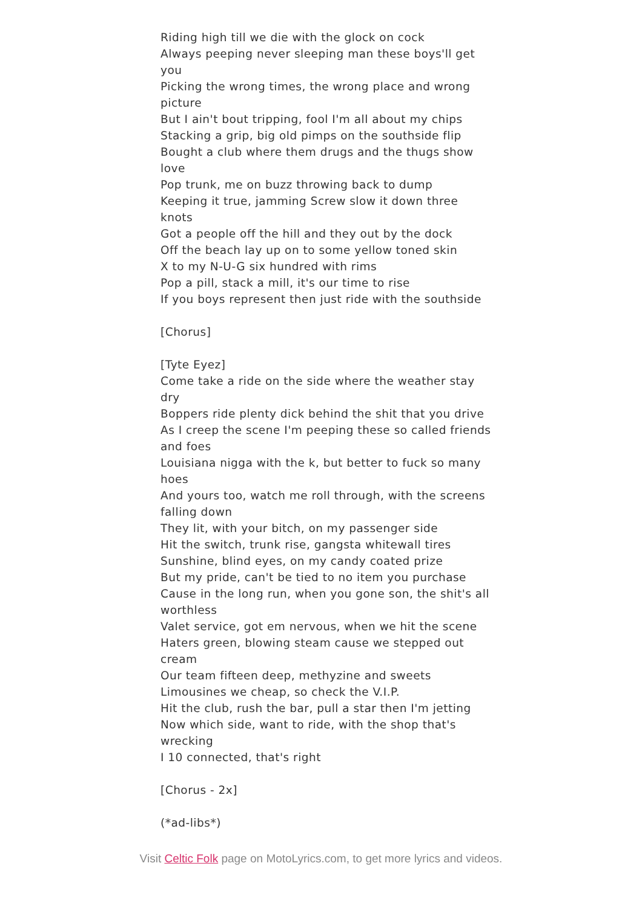Riding high till we die with the glock on cock
Always peeping never sleeping man these boys'll get you
Picking the wrong times, the wrong place and wrong picture
But I ain't bout tripping, fool I'm all about my chips
Stacking a grip, big old pimps on the southside flip
Bought a club where them drugs and the thugs show love
Pop trunk, me on buzz throwing back to dump
Keeping it true, jamming Screw slow it down three knots
Got a people off the hill and they out by the dock
Off the beach lay up on to some yellow toned skin
X to my N-U-G six hundred with rims
Pop a pill, stack a mill, it's our time to rise
If you boys represent then just ride with the southside
[Chorus]
[Tyte Eyez]
Come take a ride on the side where the weather stay dry
Boppers ride plenty dick behind the shit that you drive
As I creep the scene I'm peeping these so called friends and foes
Louisiana nigga with the k, but better to fuck so many hoes
And yours too, watch me roll through, with the screens falling down
They lit, with your bitch, on my passenger side
Hit the switch, trunk rise, gangsta whitewall tires
Sunshine, blind eyes, on my candy coated prize
But my pride, can't be tied to no item you purchase
Cause in the long run, when you gone son, the shit's all worthless
Valet service, got em nervous, when we hit the scene
Haters green, blowing steam cause we stepped out cream
Our team fifteen deep, methyzine and sweets
Limousines we cheap, so check the V.I.P.
Hit the club, rush the bar, pull a star then I'm jetting
Now which side, want to ride, with the shop that's wrecking
I 10 connected, that's right
[Chorus - 2x]
(*ad-libs*)
Visit Celtic Folk page on MotoLyrics.com, to get more lyrics and videos.